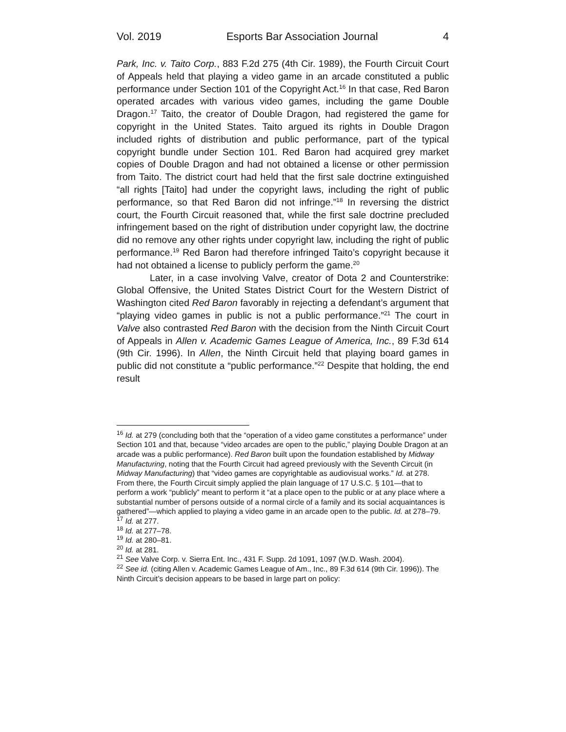Vol. 2019 Esports Bar Association Journal 4
Park, Inc. v. Taito Corp., 883 F.2d 275 (4th Cir. 1989), the Fourth Circuit Court of Appeals held that playing a video game in an arcade constituted a public performance under Section 101 of the Copyright Act.<sup>16</sup> In that case, Red Baron operated arcades with various video games, including the game Double Dragon.<sup>17</sup> Taito, the creator of Double Dragon, had registered the game for copyright in the United States. Taito argued its rights in Double Dragon included rights of distribution and public performance, part of the typical copyright bundle under Section 101. Red Baron had acquired grey market copies of Double Dragon and had not obtained a license or other permission from Taito. The district court had held that the first sale doctrine extinguished “all rights [Taito] had under the copyright laws, including the right of public performance, so that Red Baron did not infringe.”<sup>18</sup> In reversing the district court, the Fourth Circuit reasoned that, while the first sale doctrine precluded infringement based on the right of distribution under copyright law, the doctrine did no remove any other rights under copyright law, including the right of public performance.<sup>19</sup> Red Baron had therefore infringed Taito’s copyright because it had not obtained a license to publicly perform the game.<sup>20</sup>
Later, in a case involving Valve, creator of Dota 2 and Counterstrike: Global Offensive, the United States District Court for the Western District of Washington cited Red Baron favorably in rejecting a defendant’s argument that “playing video games in public is not a public performance.”<sup>21</sup> The court in Valve also contrasted Red Baron with the decision from the Ninth Circuit Court of Appeals in Allen v. Academic Games League of America, Inc., 89 F.3d 614 (9th Cir. 1996). In Allen, the Ninth Circuit held that playing board games in public did not constitute a “public performance.”<sup>22</sup> Despite that holding, the end result
<sup>16</sup> Id. at 279 (concluding both that the “operation of a video game constitutes a performance” under Section 101 and that, because “video arcades are open to the public,” playing Double Dragon at an arcade was a public performance). Red Baron built upon the foundation established by Midway Manufacturing, noting that the Fourth Circuit had agreed previously with the Seventh Circuit (in Midway Manufacturing) that “video games are copyrightable as audiovisual works.” Id. at 278. From there, the Fourth Circuit simply applied the plain language of 17 U.S.C. § 101—that to perform a work “publicly” meant to perform it “at a place open to the public or at any place where a substantial number of persons outside of a normal circle of a family and its social acquaintances is gathered”—which applied to playing a video game in an arcade open to the public. Id. at 278–79.
<sup>17</sup> Id. at 277.
<sup>18</sup> Id. at 277–78.
<sup>19</sup> Id. at 280–81.
<sup>20</sup> Id. at 281.
<sup>21</sup> See Valve Corp. v. Sierra Ent. Inc., 431 F. Supp. 2d 1091, 1097 (W.D. Wash. 2004).
<sup>22</sup> See id. (citing Allen v. Academic Games League of Am., Inc., 89 F.3d 614 (9th Cir. 1996)). The Ninth Circuit’s decision appears to be based in large part on policy: